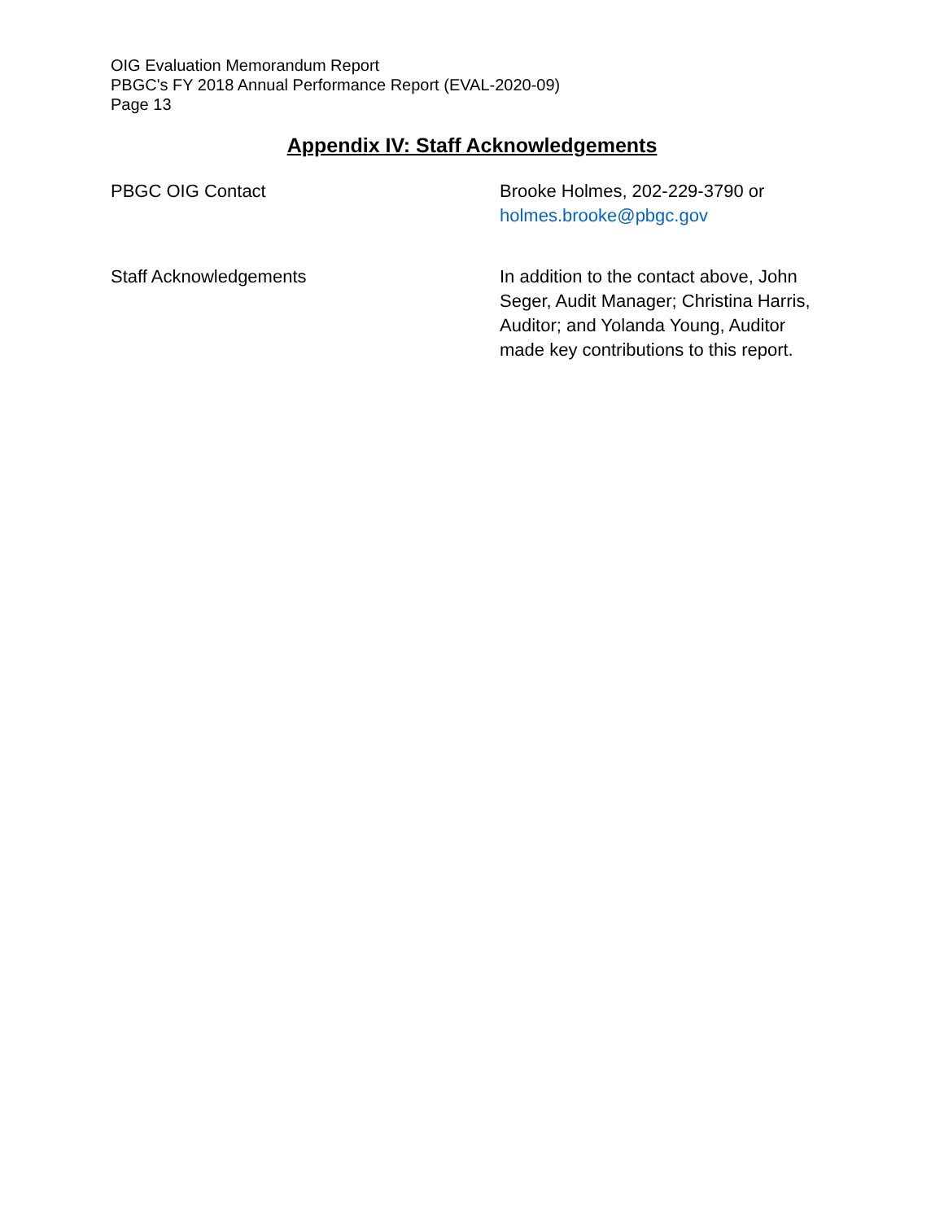OIG Evaluation Memorandum Report
PBGC's FY 2018 Annual Performance Report (EVAL-2020-09)
Page 13
Appendix IV: Staff Acknowledgements
PBGC OIG Contact Brooke Holmes, 202-229-3790 or holmes.brooke@pbgc.gov
Staff Acknowledgements In addition to the contact above, John Seger, Audit Manager; Christina Harris, Auditor; and Yolanda Young, Auditor made key contributions to this report.